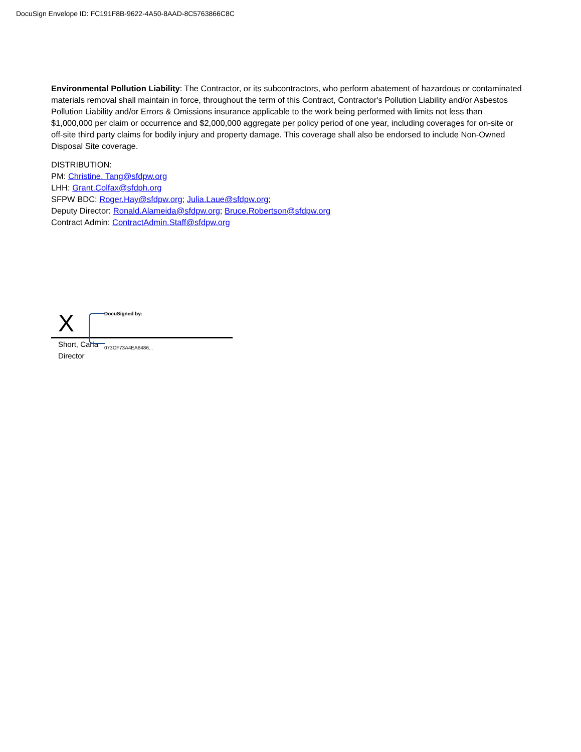DocuSign Envelope ID: FC191F8B-9622-4A50-8AAD-8C5763866C8C
Environmental Pollution Liability: The Contractor, or its subcontractors, who perform abatement of hazardous or contaminated materials removal shall maintain in force, throughout the term of this Contract, Contractor's Pollution Liability and/or Asbestos Pollution Liability and/or Errors & Omissions insurance applicable to the work being performed with limits not less than $1,000,000 per claim or occurrence and $2,000,000 aggregate per policy period of one year, including coverages for on-site or off-site third party claims for bodily injury and property damage. This coverage shall also be endorsed to include Non-Owned Disposal Site coverage.
DISTRIBUTION:
PM: Christine. Tang@sfdpw.org
LHH: Grant.Colfax@sfdph.org
SFPW BDC: Roger.Hay@sfdpw.org; Julia.Laue@sfdpw.org;
Deputy Director: Ronald.Alameida@sfdpw.org; Bruce.Robertson@sfdpw.org
Contract Admin: ContractAdmin.Staff@sfdpw.org
DocuSigned by:
X
073CF73A4EA6486...
Short, Carla
Director